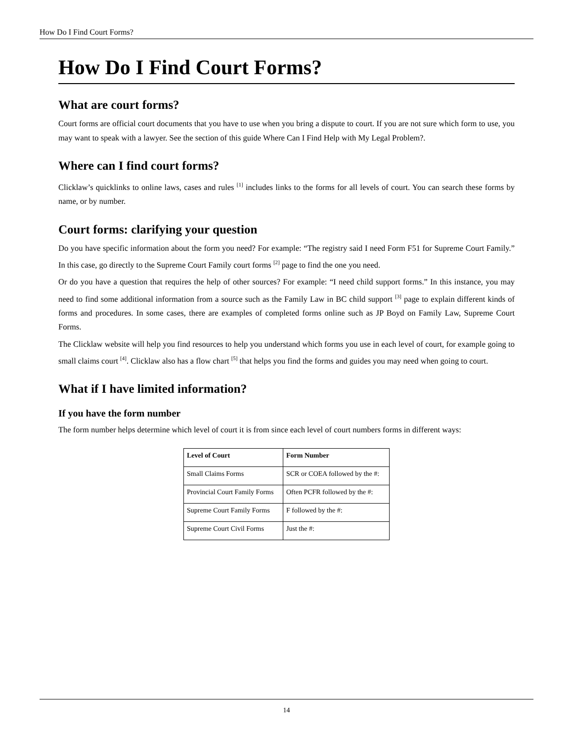How Do I Find Court Forms?
How Do I Find Court Forms?
What are court forms?
Court forms are official court documents that you have to use when you bring a dispute to court. If you are not sure which form to use, you may want to speak with a lawyer. See the section of this guide Where Can I Find Help with My Legal Problem?.
Where can I find court forms?
Clicklaw’s quicklinks to online laws, cases and rules <sup>[1]</sup> includes links to the forms for all levels of court. You can search these forms by name, or by number.
Court forms: clarifying your question
Do you have specific information about the form you need? For example: “The registry said I need Form F51 for Supreme Court Family.” In this case, go directly to the Supreme Court Family court forms <sup>[2]</sup> page to find the one you need.
Or do you have a question that requires the help of other sources? For example: “I need child support forms.” In this instance, you may need to find some additional information from a source such as the Family Law in BC child support <sup>[3]</sup> page to explain different kinds of forms and procedures. In some cases, there are examples of completed forms online such as JP Boyd on Family Law, Supreme Court Forms.
The Clicklaw website will help you find resources to help you understand which forms you use in each level of court, for example going to small claims court <sup>[4]</sup>. Clicklaw also has a flow chart <sup>[5]</sup> that helps you find the forms and guides you may need when going to court.
What if I have limited information?
If you have the form number
The form number helps determine which level of court it is from since each level of court numbers forms in different ways:
| Level of Court | Form Number |
| --- | --- |
| Small Claims Forms | SCR or COEA followed by the #: |
| Provincial Court Family Forms | Often PCFR followed by the #: |
| Supreme Court Family Forms | F followed by the #: |
| Supreme Court Civil Forms | Just the #: |
14